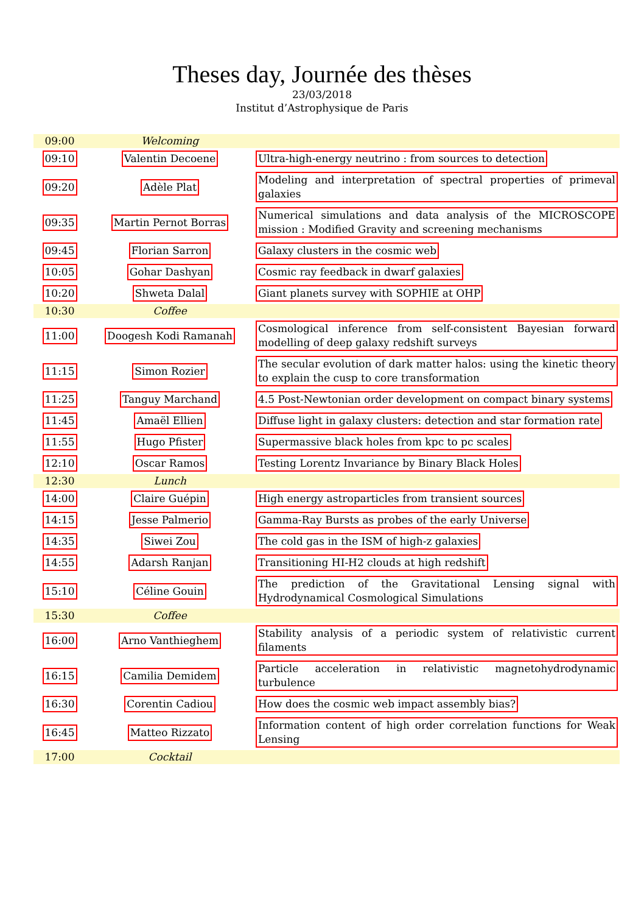Theses day, Journée des thèses
23/03/2018
Institut d’Astrophysique de Paris
| 09:00 | Welcoming | |
| 09:10 | Valentin Decoene | Ultra-high-energy neutrino : from sources to detection |
| 09:20 | Adèle Plat | Modeling and interpretation of spectral properties of primeval galaxies |
| 09:35 | Martin Pernot Borras | Numerical simulations and data analysis of the MICROSCOPE mission : Modified Gravity and screening mechanisms |
| 09:45 | Florian Sarron | Galaxy clusters in the cosmic web |
| 10:05 | Gohar Dashyan | Cosmic ray feedback in dwarf galaxies |
| 10:20 | Shweta Dalal | Giant planets survey with SOPHIE at OHP |
| 10:30 | Coffee | |
| 11:00 | Doogesh Kodi Ramanah | Cosmological inference from self-consistent Bayesian forward modelling of deep galaxy redshift surveys |
| 11:15 | Simon Rozier | The secular evolution of dark matter halos: using the kinetic theory to explain the cusp to core transformation |
| 11:25 | Tanguy Marchand | 4.5 Post-Newtonian order development on compact binary systems |
| 11:45 | Amaël Ellien | Diffuse light in galaxy clusters: detection and star formation rate |
| 11:55 | Hugo Pfister | Supermassive black holes from kpc to pc scales |
| 12:10 | Oscar Ramos | Testing Lorentz Invariance by Binary Black Holes |
| 12:30 | Lunch | |
| 14:00 | Claire Guépin | High energy astroparticles from transient sources |
| 14:15 | Jesse Palmerio | Gamma-Ray Bursts as probes of the early Universe |
| 14:35 | Siwei Zou | The cold gas in the ISM of high-z galaxies |
| 14:55 | Adarsh Ranjan | Transitioning HI-H2 clouds at high redshift |
| 15:10 | Céline Gouin | The prediction of the Gravitational Lensing signal with Hydrodynamical Cosmological Simulations |
| 15:30 | Coffee | |
| 16:00 | Arno Vanthieghem | Stability analysis of a periodic system of relativistic current filaments |
| 16:15 | Camilia Demidem | Particle acceleration in relativistic magnetohydrodynamic turbulence |
| 16:30 | Corentin Cadiou | How does the cosmic web impact assembly bias? |
| 16:45 | Matteo Rizzato | Information content of high order correlation functions for Weak Lensing |
| 17:00 | Cocktail | |